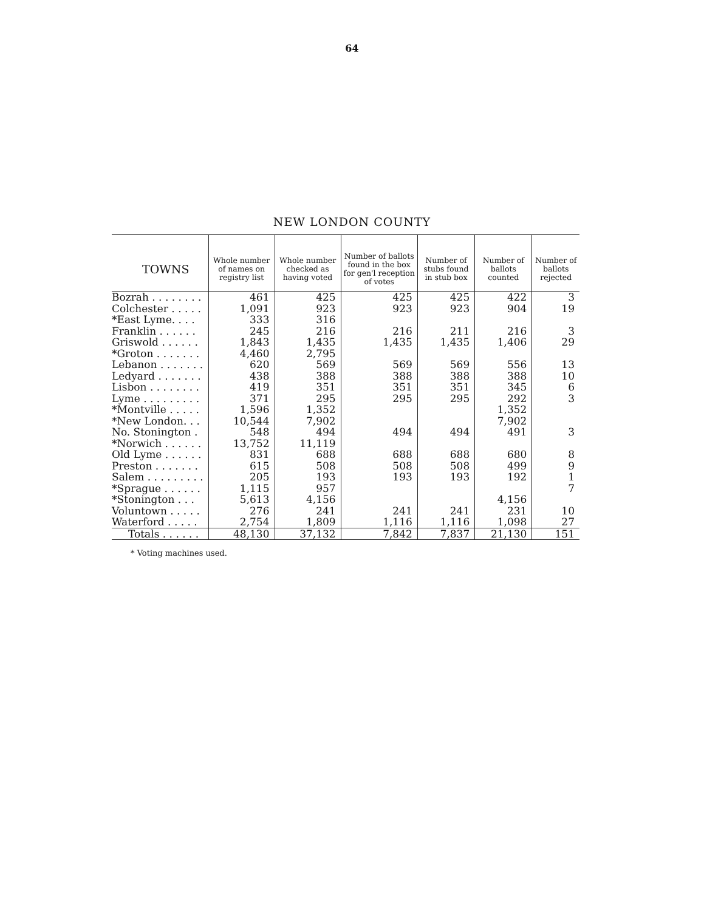64
NEW LONDON COUNTY
| TOWNS | Whole number of names on registry list | Whole number checked as having voted | Number of ballots found in the box for gen'l reception of votes | Number of stubs found in stub box | Number of ballots counted | Number of ballots rejected |
| --- | --- | --- | --- | --- | --- | --- |
| Bozrah . . . . . . . . | 461 | 425 | 425 | 425 | 422 | 3 |
| Colchester . . . . . | 1,091 | 923 | 923 | 923 | 904 | 19 |
| *East Lyme. . . . | 333 | 316 | | | | |
| Franklin . . . . . . | 245 | 216 | 216 | 211 | 216 | 3 |
| Griswold . . . . . . | 1,843 | 1,435 | 1,435 | 1,435 | 1,406 | 29 |
| *Groton . . . . . . . | 4,460 | 2,795 | | | | |
| Lebanon . . . . . . . | 620 | 569 | 569 | 569 | 556 | 13 |
| Ledyard . . . . . . . | 438 | 388 | 388 | 388 | 388 | 10 |
| Lisbon . . . . . . . . | 419 | 351 | 351 | 351 | 345 | 6 |
| Lyme . . . . . . . . . | 371 | 295 | 295 | 295 | 292 | 3 |
| *Montville . . . . . | 1,596 | 1,352 | | | 1,352 | |
| *New London. . . | 10,544 | 7,902 | | | 7,902 | |
| No. Stonington . | 548 | 494 | 494 | 494 | 491 | 3 |
| *Norwich . . . . . . | 13,752 | 11,119 | | | | |
| Old Lyme . . . . . . | 831 | 688 | 688 | 688 | 680 | 8 |
| Preston . . . . . . . | 615 | 508 | 508 | 508 | 499 | 9 |
| Salem . . . . . . . . . | 205 | 193 | 193 | 193 | 192 | 1 |
| *Sprague . . . . . . | 1,115 | 957 | | | | 7 |
| *Stonington . . . | 5,613 | 4,156 | | | 4,156 | |
| Voluntown . . . . . | 276 | 241 | 241 | 241 | 231 | 10 |
| Waterford . . . . . | 2,754 | 1,809 | 1,116 | 1,116 | 1,098 | 27 |
| Totals . . . . . . | 48,130 | 37,132 | 7,842 | 7,837 | 21,130 | 151 |
* Voting machines used.